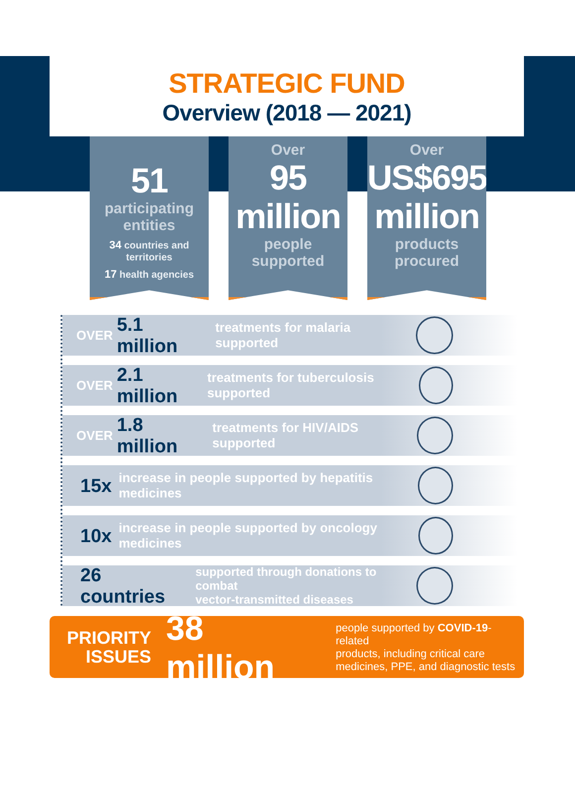STRATEGIC FUND
Overview (2018 — 2021)
51
participating entities
34 countries and territories
17 health agencies
Over
95 million
people supported
Over
US$695 million
products procured
OVER 5.1 million treatments for malaria supported
OVER 2.1 million treatments for tuberculosis supported
OVER 1.8 million treatments for HIV/AIDS supported
15x increase in people supported by hepatitis medicines
10x increase in people supported by oncology medicines
26 countries supported through donations to combat
vector-transmitted diseases
PRIORITY
ISSUES
38 million
people supported by COVID-19-related
products, including critical care
medicines, PPE, and diagnostic tests